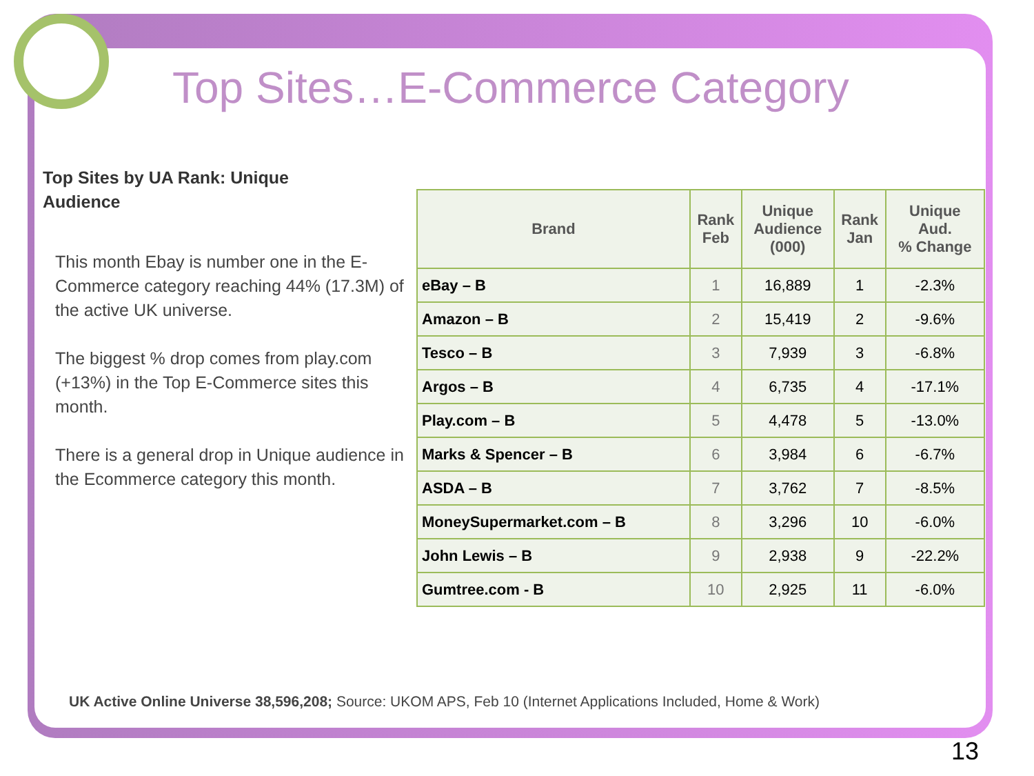Top Sites…E-Commerce Category
Top Sites by UA Rank: Unique Audience
This month Ebay is number one in the E-Commerce category reaching 44% (17.3M) of the active UK universe.
The biggest % drop comes from play.com (+13%) in the Top E-Commerce sites this month.
There is a general drop in Unique audience in the Ecommerce category this month.
| Brand | Rank Feb | Unique Audience (000) | Rank Jan | Unique Aud. % Change |
| --- | --- | --- | --- | --- |
| eBay – B | 1 | 16,889 | 1 | -2.3% |
| Amazon – B | 2 | 15,419 | 2 | -9.6% |
| Tesco – B | 3 | 7,939 | 3 | -6.8% |
| Argos – B | 4 | 6,735 | 4 | -17.1% |
| Play.com – B | 5 | 4,478 | 5 | -13.0% |
| Marks & Spencer – B | 6 | 3,984 | 6 | -6.7% |
| ASDA – B | 7 | 3,762 | 7 | -8.5% |
| MoneySupermarket.com – B | 8 | 3,296 | 10 | -6.0% |
| John Lewis – B | 9 | 2,938 | 9 | -22.2% |
| Gumtree.com - B | 10 | 2,925 | 11 | -6.0% |
UK Active Online Universe 38,596,208; Source: UKOM APS, Feb 10 (Internet Applications Included, Home & Work)
13